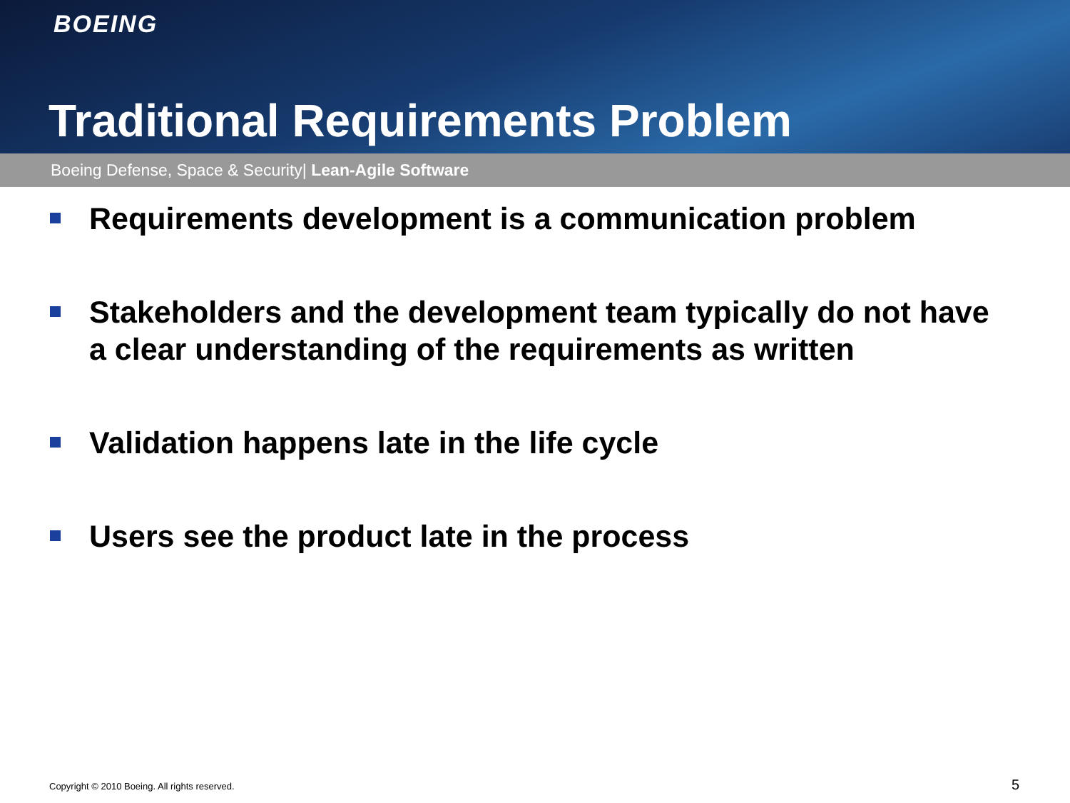BOEING
Traditional Requirements Problem
Boeing Defense, Space & Security| Lean-Agile Software
Requirements development is a communication problem
Stakeholders and the development team typically do not have a clear understanding of the requirements as written
Validation happens late in the life cycle
Users see the product late in the process
Copyright © 2010 Boeing. All rights reserved.
5